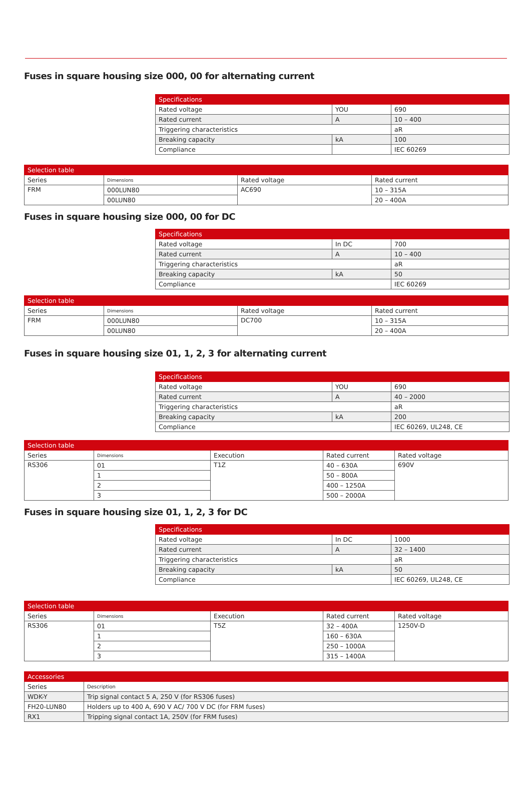Fuses in square housing size 000, 00 for alternating current
| Specifications | | |
| --- | --- | --- |
| Rated voltage | YOU | 690 |
| Rated current | A | 10 – 400 |
| Triggering characteristics | | aR |
| Breaking capacity | kA | 100 |
| Compliance | | IEC 60269 |
| Selection table | | | |
| --- | --- | --- | --- |
| Series | Dimensions | Rated voltage | Rated current |
| FRM | 000LUN80 | AC690 | 10 – 315A |
| | 00LUN80 | | 20 – 400A |
Fuses in square housing size 000, 00 for DC
| Specifications | | |
| --- | --- | --- |
| Rated voltage | In DC | 700 |
| Rated current | A | 10 – 400 |
| Triggering characteristics | | aR |
| Breaking capacity | kA | 50 |
| Compliance | | IEC 60269 |
| Selection table | | | |
| --- | --- | --- | --- |
| Series | Dimensions | Rated voltage | Rated current |
| FRM | 000LUN80 | DC700 | 10 – 315A |
| | 00LUN80 | | 20 – 400A |
Fuses in square housing size 01, 1, 2, 3 for alternating current
| Specifications | | |
| --- | --- | --- |
| Rated voltage | YOU | 690 |
| Rated current | A | 40 – 2000 |
| Triggering characteristics | | aR |
| Breaking capacity | kA | 200 |
| Compliance | | IEC 60269, UL248, CE |
| Selection table | | | | |
| --- | --- | --- | --- | --- |
| Series | Dimensions | Execution | Rated current | Rated voltage |
| RS306 | 01 | T1Z | 40 – 630A | 690V |
| | 1 | | 50 – 800A | |
| | 2 | | 400 – 1250A | |
| | 3 | | 500 – 2000A | |
Fuses in square housing size 01, 1, 2, 3 for DC
| Specifications | | |
| --- | --- | --- |
| Rated voltage | In DC | 1000 |
| Rated current | A | 32 – 1400 |
| Triggering characteristics | | aR |
| Breaking capacity | kA | 50 |
| Compliance | | IEC 60269, UL248, CE |
| Selection table | | | | |
| --- | --- | --- | --- | --- |
| Series | Dimensions | Execution | Rated current | Rated voltage |
| RS306 | 01 | T5Z | 32 – 400A | 1250V-D |
| | 1 | | 160 – 630A | |
| | 2 | | 250 – 1000A | |
| | 3 | | 315 – 1400A | |
| Accessories | |
| --- | --- |
| Series | Description |
| WDK-Y | Trip signal contact 5 A, 250 V (for RS306 fuses) |
| FH20-LUN80 | Holders up to 400 A, 690 V AC/ 700 V DC (for FRM fuses) |
| RX1 | Tripping signal contact 1A, 250V (for FRM fuses) |